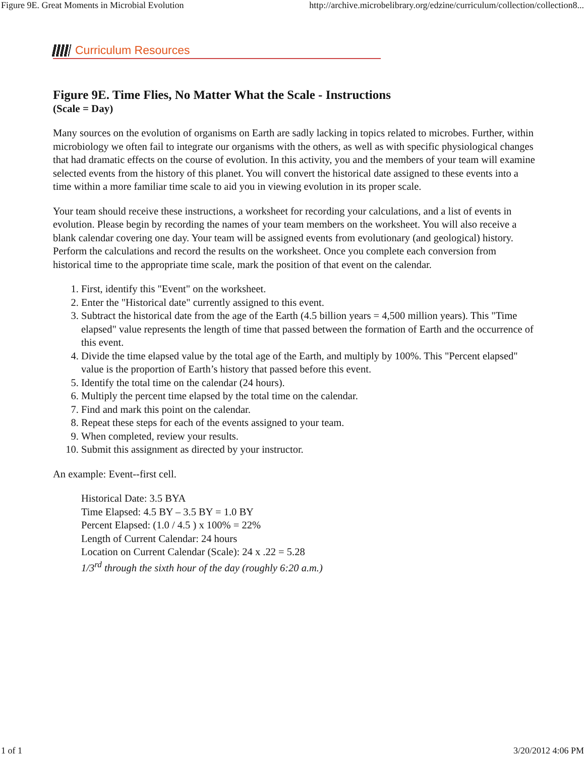Figure 9E. Great Moments in Microbial Evolution http://archive.microbelibrary.org/edzine/curriculum/collection/collection8...
Curriculum Resources
Figure 9E. Time Flies, No Matter What the Scale - Instructions
(Scale = Day)
Many sources on the evolution of organisms on Earth are sadly lacking in topics related to microbes. Further, within microbiology we often fail to integrate our organisms with the others, as well as with specific physiological changes that had dramatic effects on the course of evolution. In this activity, you and the members of your team will examine selected events from the history of this planet. You will convert the historical date assigned to these events into a time within a more familiar time scale to aid you in viewing evolution in its proper scale.
Your team should receive these instructions, a worksheet for recording your calculations, and a list of events in evolution. Please begin by recording the names of your team members on the worksheet. You will also receive a blank calendar covering one day. Your team will be assigned events from evolutionary (and geological) history. Perform the calculations and record the results on the worksheet. Once you complete each conversion from historical time to the appropriate time scale, mark the position of that event on the calendar.
1. First, identify this "Event" on the worksheet.
2. Enter the "Historical date" currently assigned to this event.
3. Subtract the historical date from the age of the Earth (4.5 billion years = 4,500 million years). This "Time elapsed" value represents the length of time that passed between the formation of Earth and the occurrence of this event.
4. Divide the time elapsed value by the total age of the Earth, and multiply by 100%. This "Percent elapsed" value is the proportion of Earth’s history that passed before this event.
5. Identify the total time on the calendar (24 hours).
6. Multiply the percent time elapsed by the total time on the calendar.
7. Find and mark this point on the calendar.
8. Repeat these steps for each of the events assigned to your team.
9. When completed, review your results.
10. Submit this assignment as directed by your instructor.
An example: Event--first cell.
Historical Date: 3.5 BYA
Time Elapsed: 4.5 BY – 3.5 BY = 1.0 BY
Percent Elapsed: (1.0 / 4.5 ) x 100% = 22%
Length of Current Calendar: 24 hours
Location on Current Calendar (Scale): 24 x .22 = 5.28
1/3<sup>rd</sup> through the sixth hour of the day (roughly 6:20 a.m.)
1 of 1 3/20/2012 4:06 PM